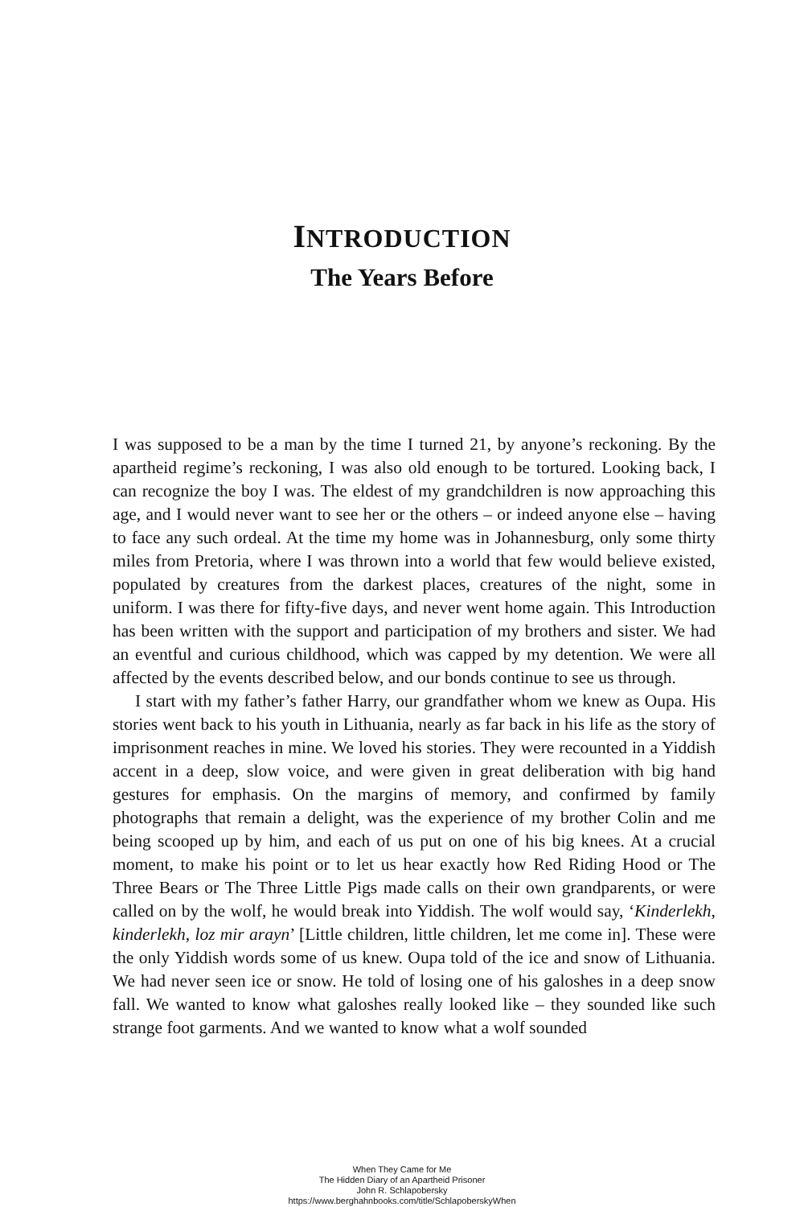INTRODUCTION
The Years Before
I was supposed to be a man by the time I turned 21, by anyone’s reckoning. By the apartheid regime’s reckoning, I was also old enough to be tortured. Looking back, I can recognize the boy I was. The eldest of my grandchildren is now approaching this age, and I would never want to see her or the others – or indeed anyone else – having to face any such ordeal. At the time my home was in Johannesburg, only some thirty miles from Pretoria, where I was thrown into a world that few would believe existed, populated by creatures from the darkest places, creatures of the night, some in uniform. I was there for fifty-five days, and never went home again. This Introduction has been written with the support and participation of my brothers and sister. We had an eventful and curious childhood, which was capped by my detention. We were all affected by the events described below, and our bonds continue to see us through.
I start with my father’s father Harry, our grandfather whom we knew as Oupa. His stories went back to his youth in Lithuania, nearly as far back in his life as the story of imprisonment reaches in mine. We loved his stories. They were recounted in a Yiddish accent in a deep, slow voice, and were given in great deliberation with big hand gestures for emphasis. On the margins of memory, and confirmed by family photographs that remain a delight, was the experience of my brother Colin and me being scooped up by him, and each of us put on one of his big knees. At a crucial moment, to make his point or to let us hear exactly how Red Riding Hood or The Three Bears or The Three Little Pigs made calls on their own grandparents, or were called on by the wolf, he would break into Yiddish. The wolf would say, ‘Kinderlekh, kinderlekh, loz mir arayn’ [Little children, little children, let me come in]. These were the only Yiddish words some of us knew. Oupa told of the ice and snow of Lithuania. We had never seen ice or snow. He told of losing one of his galoshes in a deep snow fall. We wanted to know what galoshes really looked like – they sounded like such strange foot garments. And we wanted to know what a wolf sounded
When They Came for Me
The Hidden Diary of an Apartheid Prisoner
John R. Schlapobersky
https://www.berghahnbooks.com/title/SchlapoberskyWhen